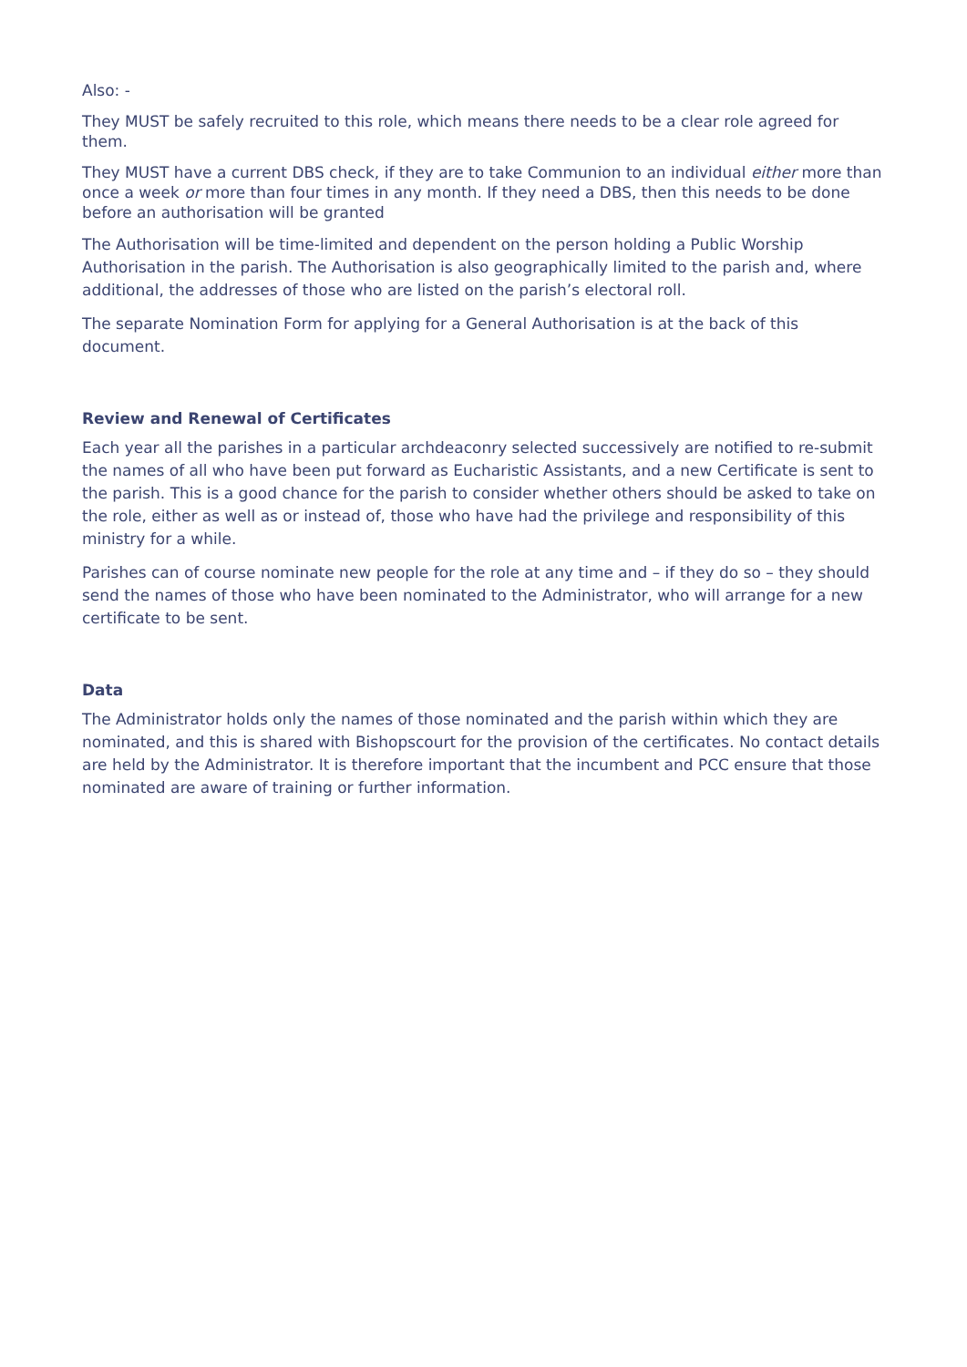Also: -
They MUST be safely recruited to this role, which means there needs to be a clear role agreed for them.
They MUST have a current DBS check, if they are to take Communion to an individual either more than once a week or more than four times in any month. If they need a DBS, then this needs to be done before an authorisation will be granted
The Authorisation will be time-limited and dependent on the person holding a Public Worship Authorisation in the parish. The Authorisation is also geographically limited to the parish and, where additional, the addresses of those who are listed on the parish’s electoral roll.
The separate Nomination Form for applying for a General Authorisation is at the back of this document.
Review and Renewal of Certificates
Each year all the parishes in a particular archdeaconry selected successively are notified to re-submit the names of all who have been put forward as Eucharistic Assistants, and a new Certificate is sent to the parish. This is a good chance for the parish to consider whether others should be asked to take on the role, either as well as or instead of, those who have had the privilege and responsibility of this ministry for a while.
Parishes can of course nominate new people for the role at any time and – if they do so – they should send the names of those who have been nominated to the Administrator, who will arrange for a new certificate to be sent.
Data
The Administrator holds only the names of those nominated and the parish within which they are nominated, and this is shared with Bishopscourt for the provision of the certificates. No contact details are held by the Administrator. It is therefore important that the incumbent and PCC ensure that those nominated are aware of training or further information.